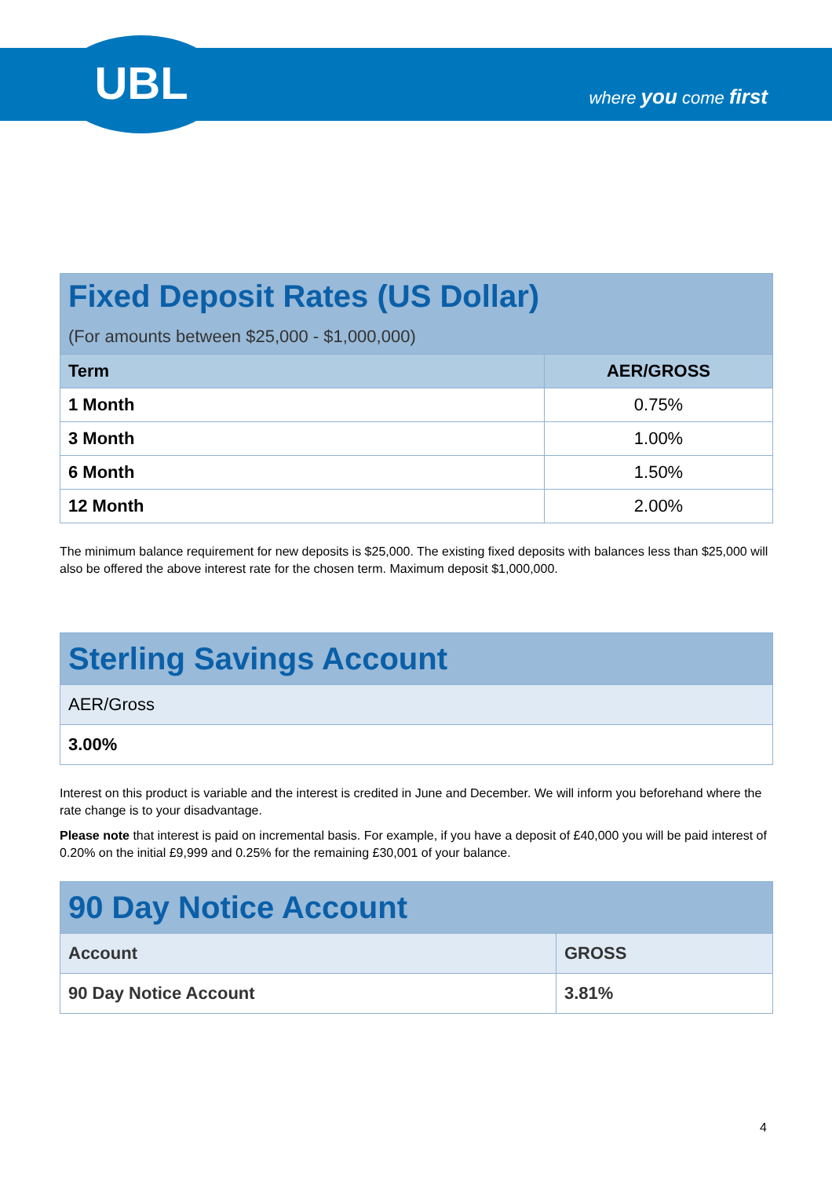UBL
where you come first
| Fixed Deposit Rates (US Dollar) (For amounts between $25,000 - $1,000,000) | |
| Term | AER/GROSS |
| 1 Month | 0.75% |
| 3 Month | 1.00% |
| 6 Month | 1.50% |
| 12 Month | 2.00% |
The minimum balance requirement for new deposits is $25,000. The existing fixed deposits with balances less than $25,000 will also be offered the above interest rate for the chosen term. Maximum deposit $1,000,000.
| Sterling Savings Account |
| AER/Gross |
| 3.00% |
Interest on this product is variable and the interest is credited in June and December. We will inform you beforehand where the rate change is to your disadvantage.
Please note that interest is paid on incremental basis. For example, if you have a deposit of £40,000 you will be paid interest of 0.20% on the initial £9,999 and 0.25% for the remaining £30,001 of your balance.
| 90 Day Notice Account | |
| Account | GROSS |
| 90 Day Notice Account | 3.81% |
4